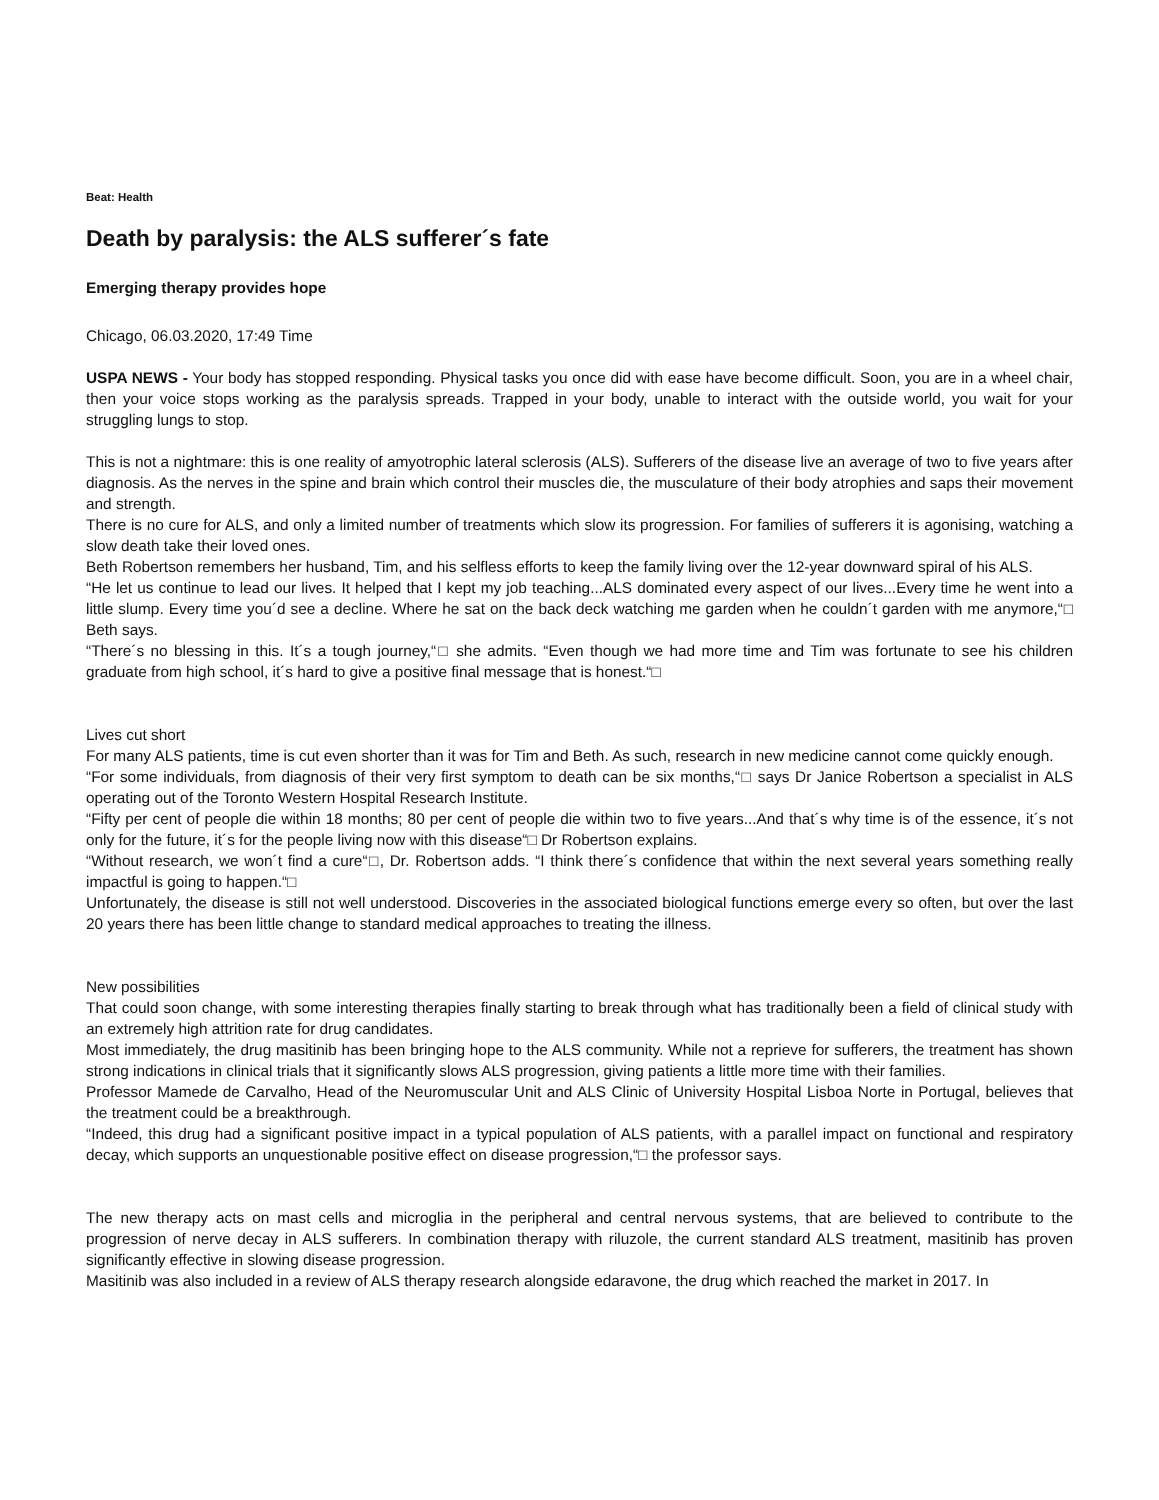Beat: Health
Death by paralysis: the ALS sufferer´s fate
Emerging therapy provides hope
Chicago, 06.03.2020, 17:49 Time
USPA NEWS - Your body has stopped responding. Physical tasks you once did with ease have become difficult. Soon, you are in a wheel chair, then your voice stops working as the paralysis spreads. Trapped in your body, unable to interact with the outside world, you wait for your struggling lungs to stop.
This is not a nightmare: this is one reality of amyotrophic lateral sclerosis (ALS). Sufferers of the disease live an average of two to five years after diagnosis. As the nerves in the spine and brain which control their muscles die, the musculature of their body atrophies and saps their movement and strength.
There is no cure for ALS, and only a limited number of treatments which slow its progression. For families of sufferers it is agonising, watching a slow death take their loved ones.
Beth Robertson remembers her husband, Tim, and his selfless efforts to keep the family living over the 12-year downward spiral of his ALS.
“He let us continue to lead our lives. It helped that I kept my job teaching...ALS dominated every aspect of our lives...Every time he went into a little slump. Every time you´d see a decline. Where he sat on the back deck watching me garden when he couldn´t garden with me anymore,“□ Beth says.
“There´s no blessing in this. It´s a tough journey,“□ she admits. “Even though we had more time and Tim was fortunate to see his children graduate from high school, it´s hard to give a positive final message that is honest.“□
Lives cut short
For many ALS patients, time is cut even shorter than it was for Tim and Beth. As such, research in new medicine cannot come quickly enough.
“For some individuals, from diagnosis of their very first symptom to death can be six months,“□ says Dr Janice Robertson a specialist in ALS operating out of the Toronto Western Hospital Research Institute.
“Fifty per cent of people die within 18 months; 80 per cent of people die within two to five years...And that´s why time is of the essence, it´s not only for the future, it´s for the people living now with this disease“□ Dr Robertson explains.
“Without research, we won´t find a cure“□, Dr. Robertson adds. “I think there´s confidence that within the next several years something really impactful is going to happen.“□
Unfortunately, the disease is still not well understood. Discoveries in the associated biological functions emerge every so often, but over the last 20 years there has been little change to standard medical approaches to treating the illness.
New possibilities
That could soon change, with some interesting therapies finally starting to break through what has traditionally been a field of clinical study with an extremely high attrition rate for drug candidates.
Most immediately, the drug masitinib has been bringing hope to the ALS community. While not a reprieve for sufferers, the treatment has shown strong indications in clinical trials that it significantly slows ALS progression, giving patients a little more time with their families.
Professor Mamede de Carvalho, Head of the Neuromuscular Unit and ALS Clinic of University Hospital Lisboa Norte in Portugal, believes that the treatment could be a breakthrough.
“Indeed, this drug had a significant positive impact in a typical population of ALS patients, with a parallel impact on functional and respiratory decay, which supports an unquestionable positive effect on disease progression,“□ the professor says.
The new therapy acts on mast cells and microglia in the peripheral and central nervous systems, that are believed to contribute to the progression of nerve decay in ALS sufferers. In combination therapy with riluzole, the current standard ALS treatment, masitinib has proven significantly effective in slowing disease progression.
Masitinib was also included in a review of ALS therapy research alongside edaravone, the drug which reached the market in 2017. In